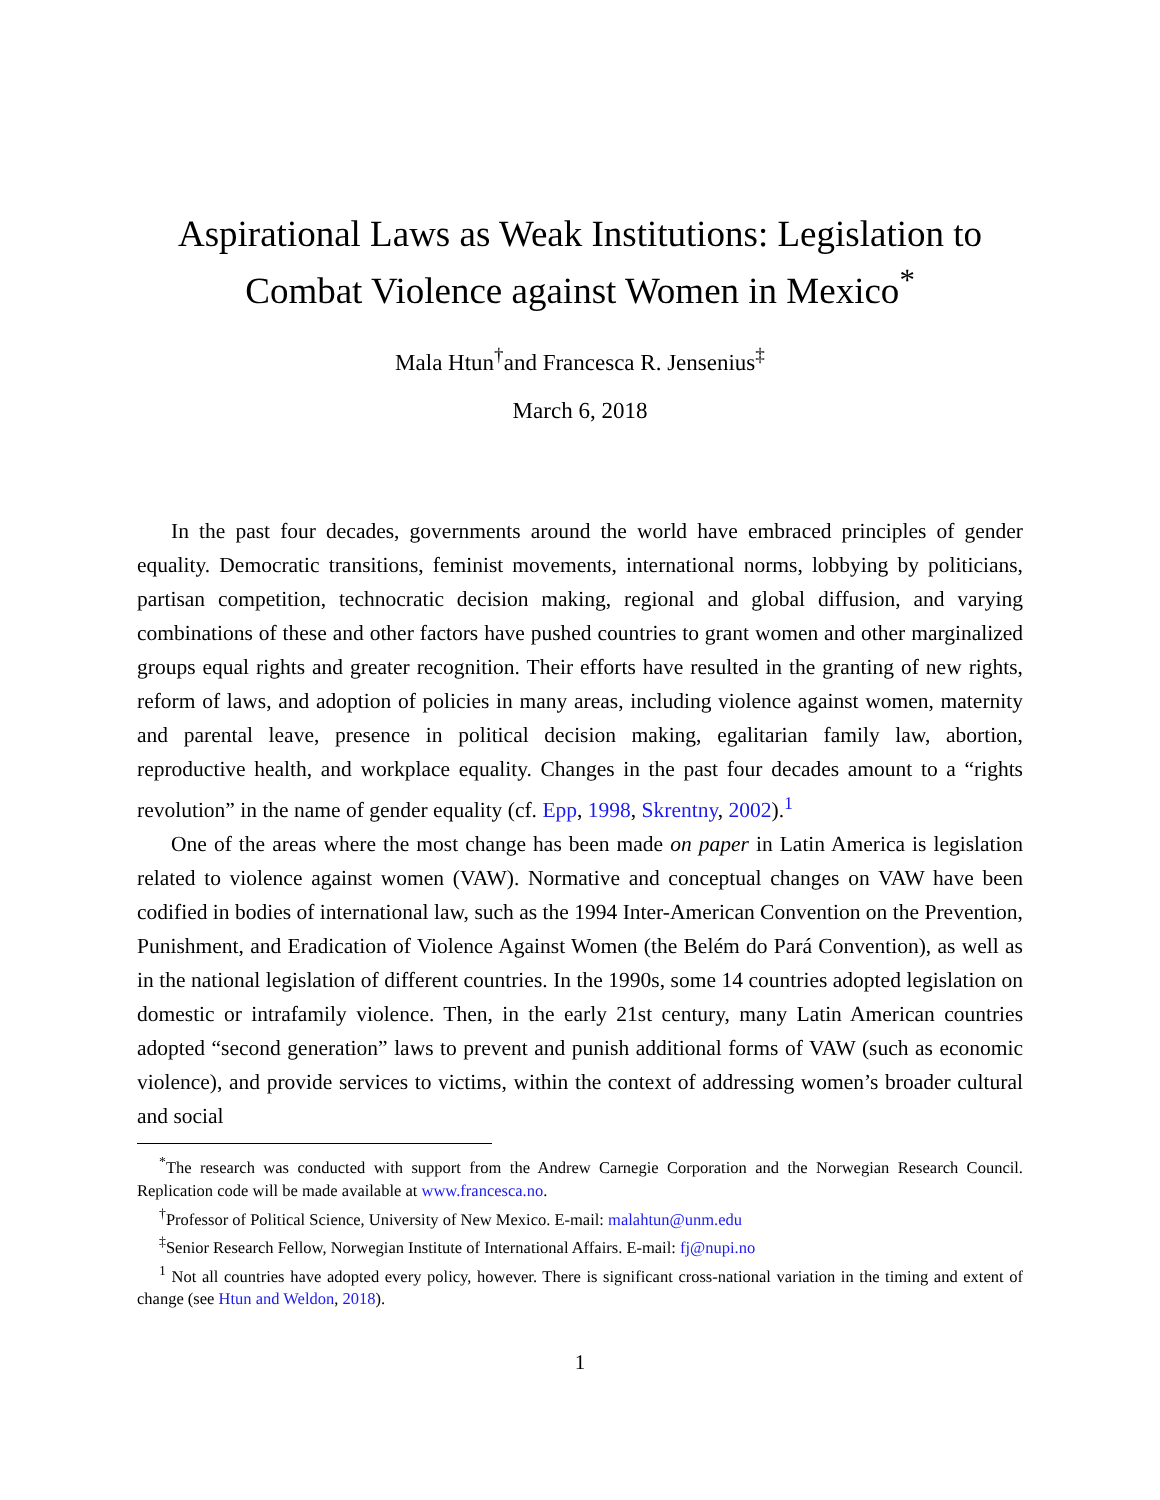Aspirational Laws as Weak Institutions: Legislation to Combat Violence against Women in Mexico<sup>*</sup>
Mala Htun<sup>†</sup>and Francesca R. Jensenius<sup>‡</sup>
March 6, 2018
In the past four decades, governments around the world have embraced principles of gender equality. Democratic transitions, feminist movements, international norms, lobbying by politicians, partisan competition, technocratic decision making, regional and global diffusion, and varying combinations of these and other factors have pushed countries to grant women and other marginalized groups equal rights and greater recognition. Their efforts have resulted in the granting of new rights, reform of laws, and adoption of policies in many areas, including violence against women, maternity and parental leave, presence in political decision making, egalitarian family law, abortion, reproductive health, and workplace equality. Changes in the past four decades amount to a “rights revolution” in the name of gender equality (cf. Epp, 1998, Skrentny, 2002).<sup>1</sup>
One of the areas where the most change has been made on paper in Latin America is legislation related to violence against women (VAW). Normative and conceptual changes on VAW have been codified in bodies of international law, such as the 1994 Inter-American Convention on the Prevention, Punishment, and Eradication of Violence Against Women (the Belém do Pará Convention), as well as in the national legislation of different countries. In the 1990s, some 14 countries adopted legislation on domestic or intrafamily violence. Then, in the early 21st century, many Latin American countries adopted “second generation” laws to prevent and punish additional forms of VAW (such as economic violence), and provide services to victims, within the context of addressing women’s broader cultural and social
<sup>*</sup> The research was conducted with support from the Andrew Carnegie Corporation and the Norwegian Research Council. Replication code will be made available at www.francesca.no.
<sup>†</sup> Professor of Political Science, University of New Mexico. E-mail: malahtun@unm.edu
<sup>‡</sup> Senior Research Fellow, Norwegian Institute of International Affairs. E-mail: fj@nupi.no
<sup>1</sup> Not all countries have adopted every policy, however. There is significant cross-national variation in the timing and extent of change (see Htun and Weldon, 2018).
1